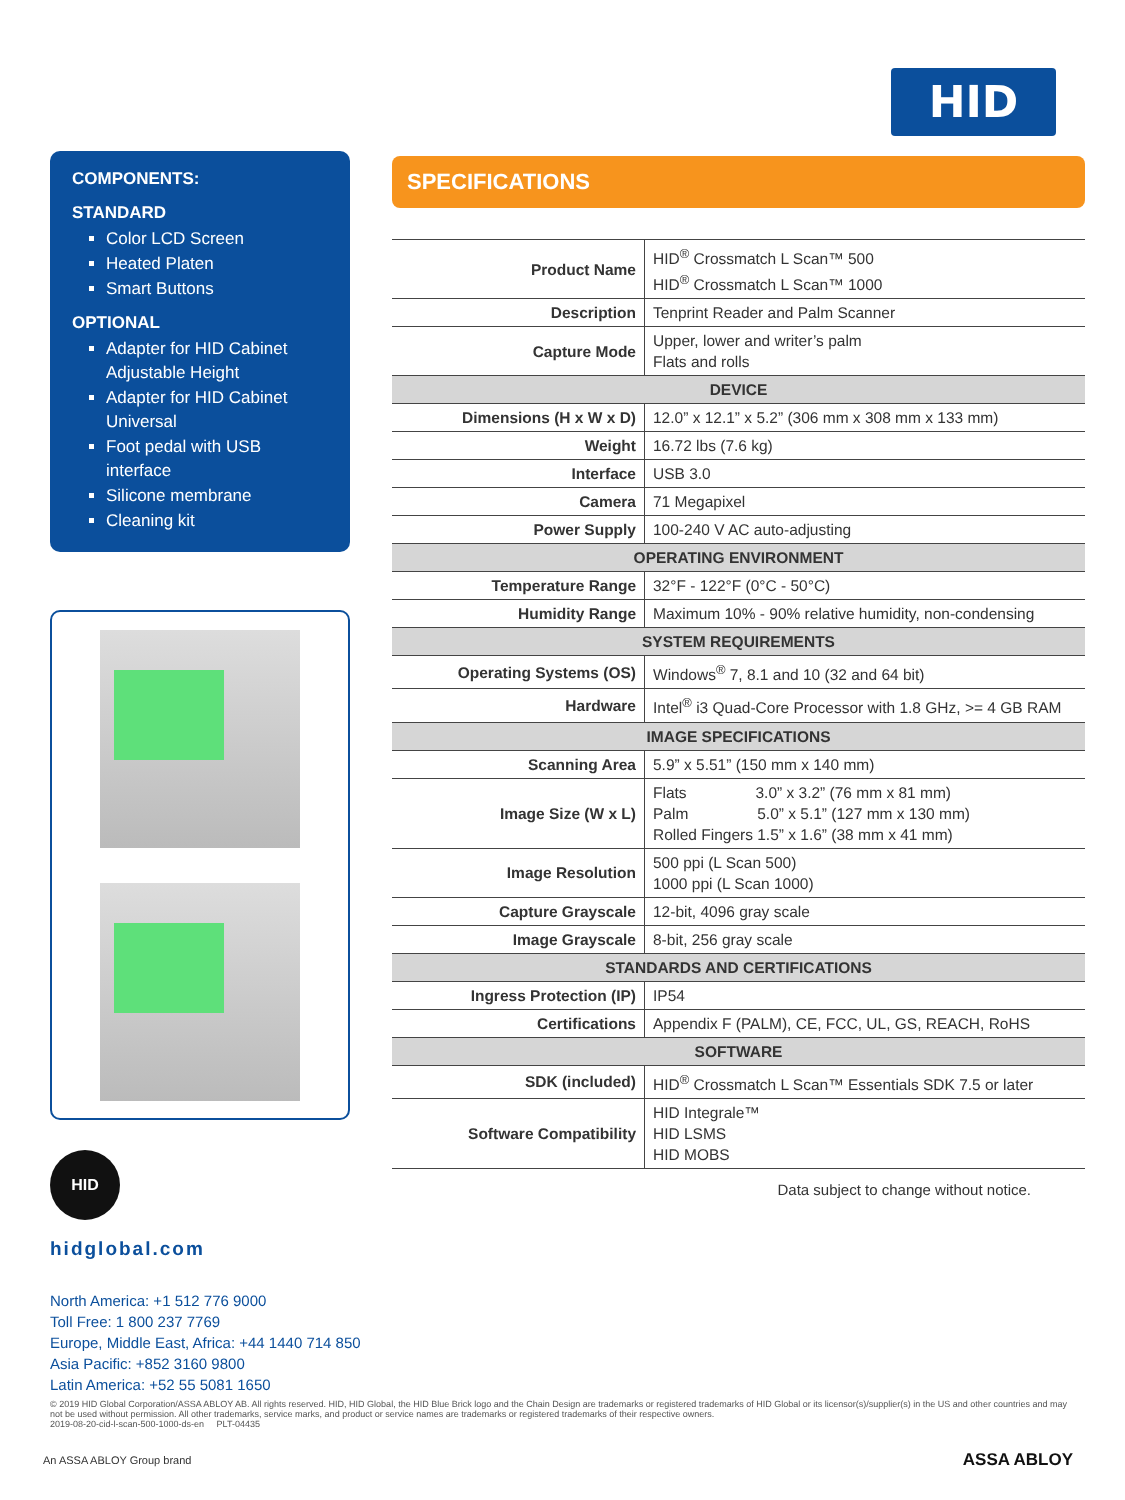HID
COMPONENTS:
STANDARD
Color LCD Screen
Heated Platen
Smart Buttons
OPTIONAL
Adapter for HID Cabinet Adjustable Height
Adapter for HID Cabinet Universal
Foot pedal with USB interface
Silicone membrane
Cleaning kit
HID
hidglobal.com
North America: +1 512 776 9000
Toll Free: 1 800 237 7769
Europe, Middle East, Africa: +44 1440 714 850
Asia Pacific: +852 3160 9800
Latin America: +52 55 5081 1650
SPECIFICATIONS
| Product Name | HID<sup>®</sup> Crossmatch L Scan™ 500 HID<sup>®</sup> Crossmatch L Scan™ 1000 |
| Description | Tenprint Reader and Palm Scanner |
| Capture Mode | Upper, lower and writer’s palm Flats and rolls |
| DEVICE | |
| Dimensions (H x W x D) | 12.0” x 12.1” x 5.2” (306 mm x 308 mm x 133 mm) |
| Weight | 16.72 lbs (7.6 kg) |
| Interface | USB 3.0 |
| Camera | 71 Megapixel |
| Power Supply | 100-240 V AC auto-adjusting |
| OPERATING ENVIRONMENT | |
| Temperature Range | 32°F - 122°F (0°C - 50°C) |
| Humidity Range | Maximum 10% - 90% relative humidity, non-condensing |
| SYSTEM REQUIREMENTS | |
| Operating Systems (OS) | Windows<sup>®</sup> 7, 8.1 and 10 (32 and 64 bit) |
| Hardware | Intel<sup>®</sup> i3 Quad-Core Processor with 1.8 GHz, >= 4 GB RAM |
| IMAGE SPECIFICATIONS | |
| Scanning Area | 5.9” x 5.51” (150 mm x 140 mm) |
| Image Size (W x L) | Flats 3.0” x 3.2” (76 mm x 81 mm) Palm 5.0” x 5.1” (127 mm x 130 mm) Rolled Fingers 1.5” x 1.6” (38 mm x 41 mm) |
| Image Resolution | 500 ppi (L Scan 500) 1000 ppi (L Scan 1000) |
| Capture Grayscale | 12-bit, 4096 gray scale |
| Image Grayscale | 8-bit, 256 gray scale |
| STANDARDS AND CERTIFICATIONS | |
| Ingress Protection (IP) | IP54 |
| Certifications | Appendix F (PALM), CE, FCC, UL, GS, REACH, RoHS |
| SOFTWARE | |
| SDK (included) | HID<sup>®</sup> Crossmatch L Scan™ Essentials SDK 7.5 or later |
| Software Compatibility | HID Integrale™ HID LSMS HID MOBS |
Data subject to change without notice.
© 2019 HID Global Corporation/ASSA ABLOY AB. All rights reserved. HID, HID Global, the HID Blue Brick logo and the Chain Design are trademarks or registered trademarks of HID Global or its licensor(s)/supplier(s) in the US and other countries and may not be used without permission. All other trademarks, service marks, and product or service names are trademarks or registered trademarks of their respective owners.
2019-08-20-cid-l-scan-500-1000-ds-en PLT-04435
An ASSA ABLOY Group brand ASSA ABLOY